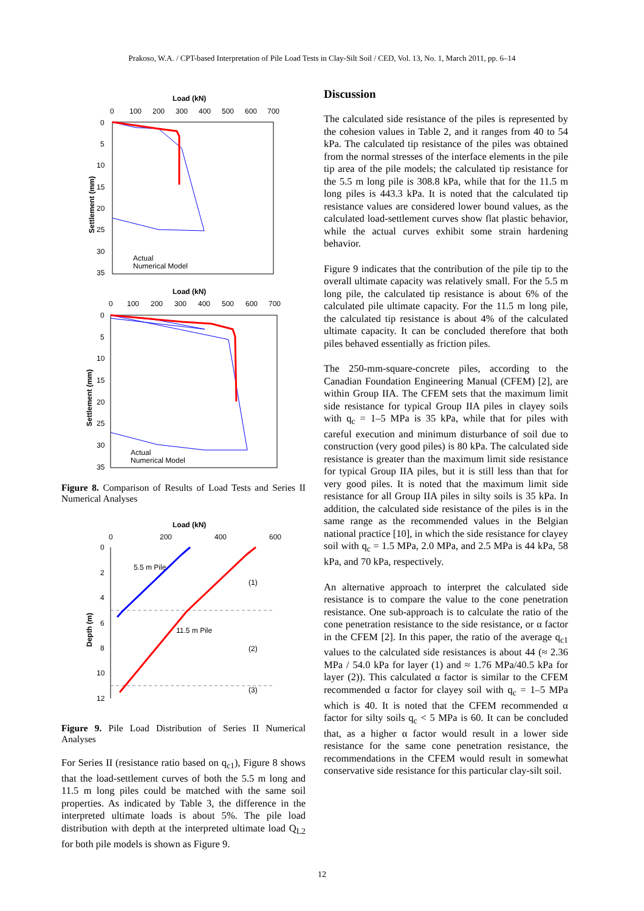Prakoso, W.A. / CPT-based Interpretation of Pile Load Tests in Clay-Silt Soil / CED, Vol. 13, No. 1, March 2011, pp. 6–14
Load (kN)
0
100
200
300
400
500
600
700
0
5
10
15
20
25
30
35
Settlement (mm)
Actual
Numerical Model
Load (kN)
0
100
200
300
400
500
600
700
0
5
10
15
20
25
30
35
Settlement (mm)
Actual
Numerical Model
Figure 8. Comparison of Results of Load Tests and Series II Numerical Analyses
Load (kN)
0
200
400
600
0
2
4
6
8
10
12
Depth (m)
5.5 m Pile
11.5 m Pile
(1)
(2)
(3)
Figure 9. Pile Load Distribution of Series II Numerical Analyses
For Series II (resistance ratio based on q<sub>c1</sub>), Figure 8 shows that the load-settlement curves of both the 5.5 m long and 11.5 m long piles could be matched with the same soil properties. As indicated by Table 3, the difference in the interpreted ultimate loads is about 5%. The pile load distribution with depth at the interpreted ultimate load Q<sub>L2</sub> for both pile models is shown as Figure 9.
Discussion
The calculated side resistance of the piles is represented by the cohesion values in Table 2, and it ranges from 40 to 54 kPa. The calculated tip resistance of the piles was obtained from the normal stresses of the interface elements in the pile tip area of the pile models; the calculated tip resistance for the 5.5 m long pile is 308.8 kPa, while that for the 11.5 m long piles is 443.3 kPa. It is noted that the calculated tip resistance values are considered lower bound values, as the calculated load-settlement curves show flat plastic behavior, while the actual curves exhibit some strain hardening behavior.
Figure 9 indicates that the contribution of the pile tip to the overall ultimate capacity was relatively small. For the 5.5 m long pile, the calculated tip resistance is about 6% of the calculated pile ultimate capacity. For the 11.5 m long pile, the calculated tip resistance is about 4% of the calculated ultimate capacity. It can be concluded therefore that both piles behaved essentially as friction piles.
The 250-mm-square-concrete piles, according to the Canadian Foundation Engineering Manual (CFEM) [2], are within Group IIA. The CFEM sets that the maximum limit side resistance for typical Group IIA piles in clayey soils with q<sub>c</sub> = 1–5 MPa is 35 kPa, while that for piles with careful execution and minimum disturbance of soil due to construction (very good piles) is 80 kPa. The calculated side resistance is greater than the maximum limit side resistance for typical Group IIA piles, but it is still less than that for very good piles. It is noted that the maximum limit side resistance for all Group IIA piles in silty soils is 35 kPa. In addition, the calculated side resistance of the piles is in the same range as the recommended values in the Belgian national practice [10], in which the side resistance for clayey soil with q<sub>c</sub> = 1.5 MPa, 2.0 MPa, and 2.5 MPa is 44 kPa, 58 kPa, and 70 kPa, respectively.
An alternative approach to interpret the calculated side resistance is to compare the value to the cone penetration resistance. One sub-approach is to calculate the ratio of the cone penetration resistance to the side resistance, or α factor in the CFEM [2]. In this paper, the ratio of the average q<sub>c1</sub> values to the calculated side resistances is about 44 (≈ 2.36 MPa / 54.0 kPa for layer (1) and ≈ 1.76 MPa/40.5 kPa for layer (2)). This calculated α factor is similar to the CFEM recommended α factor for clayey soil with q<sub>c</sub> = 1–5 MPa which is 40. It is noted that the CFEM recommended α factor for silty soils q<sub>c</sub> < 5 MPa is 60. It can be concluded that, as a higher α factor would result in a lower side resistance for the same cone penetration resistance, the recommendations in the CFEM would result in somewhat conservative side resistance for this particular clay-silt soil.
12